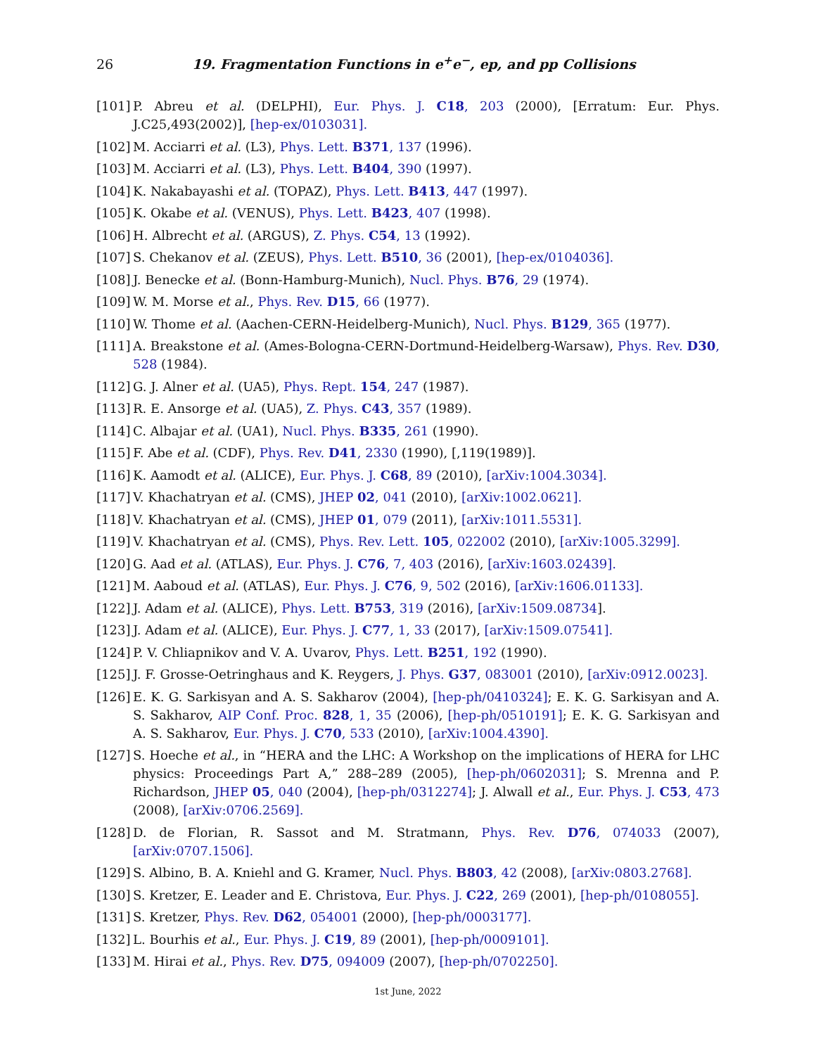26 19. Fragmentation Functions in e<sup>+</sup>e<sup>−</sup>, ep, and pp Collisions
[101] P. Abreu et al. (DELPHI), Eur. Phys. J. C18, 203 (2000), [Erratum: Eur. Phys. J.C25,493(2002)], [hep-ex/0103031].
[102] M. Acciarri et al. (L3), Phys. Lett. B371, 137 (1996).
[103] M. Acciarri et al. (L3), Phys. Lett. B404, 390 (1997).
[104] K. Nakabayashi et al. (TOPAZ), Phys. Lett. B413, 447 (1997).
[105] K. Okabe et al. (VENUS), Phys. Lett. B423, 407 (1998).
[106] H. Albrecht et al. (ARGUS), Z. Phys. C54, 13 (1992).
[107] S. Chekanov et al. (ZEUS), Phys. Lett. B510, 36 (2001), [hep-ex/0104036].
[108] J. Benecke et al. (Bonn-Hamburg-Munich), Nucl. Phys. B76, 29 (1974).
[109] W. M. Morse et al., Phys. Rev. D15, 66 (1977).
[110] W. Thome et al. (Aachen-CERN-Heidelberg-Munich), Nucl. Phys. B129, 365 (1977).
[111] A. Breakstone et al. (Ames-Bologna-CERN-Dortmund-Heidelberg-Warsaw), Phys. Rev. D30, 528 (1984).
[112] G. J. Alner et al. (UA5), Phys. Rept. 154, 247 (1987).
[113] R. E. Ansorge et al. (UA5), Z. Phys. C43, 357 (1989).
[114] C. Albajar et al. (UA1), Nucl. Phys. B335, 261 (1990).
[115] F. Abe et al. (CDF), Phys. Rev. D41, 2330 (1990), [,119(1989)].
[116] K. Aamodt et al. (ALICE), Eur. Phys. J. C68, 89 (2010), [arXiv:1004.3034].
[117] V. Khachatryan et al. (CMS), JHEP 02, 041 (2010), [arXiv:1002.0621].
[118] V. Khachatryan et al. (CMS), JHEP 01, 079 (2011), [arXiv:1011.5531].
[119] V. Khachatryan et al. (CMS), Phys. Rev. Lett. 105, 022002 (2010), [arXiv:1005.3299].
[120] G. Aad et al. (ATLAS), Eur. Phys. J. C76, 7, 403 (2016), [arXiv:1603.02439].
[121] M. Aaboud et al. (ATLAS), Eur. Phys. J. C76, 9, 502 (2016), [arXiv:1606.01133].
[122] J. Adam et al. (ALICE), Phys. Lett. B753, 319 (2016), [arXiv:1509.08734].
[123] J. Adam et al. (ALICE), Eur. Phys. J. C77, 1, 33 (2017), [arXiv:1509.07541].
[124] P. V. Chliapnikov and V. A. Uvarov, Phys. Lett. B251, 192 (1990).
[125] J. F. Grosse-Oetringhaus and K. Reygers, J. Phys. G37, 083001 (2010), [arXiv:0912.0023].
[126] E. K. G. Sarkisyan and A. S. Sakharov (2004), [hep-ph/0410324]; E. K. G. Sarkisyan and A. S. Sakharov, AIP Conf. Proc. 828, 1, 35 (2006), [hep-ph/0510191]; E. K. G. Sarkisyan and A. S. Sakharov, Eur. Phys. J. C70, 533 (2010), [arXiv:1004.4390].
[127] S. Hoeche et al., in “HERA and the LHC: A Workshop on the implications of HERA for LHC physics: Proceedings Part A,” 288–289 (2005), [hep-ph/0602031]; S. Mrenna and P. Richardson, JHEP 05, 040 (2004), [hep-ph/0312274]; J. Alwall et al., Eur. Phys. J. C53, 473 (2008), [arXiv:0706.2569].
[128] D. de Florian, R. Sassot and M. Stratmann, Phys. Rev. D76, 074033 (2007), [arXiv:0707.1506].
[129] S. Albino, B. A. Kniehl and G. Kramer, Nucl. Phys. B803, 42 (2008), [arXiv:0803.2768].
[130] S. Kretzer, E. Leader and E. Christova, Eur. Phys. J. C22, 269 (2001), [hep-ph/0108055].
[131] S. Kretzer, Phys. Rev. D62, 054001 (2000), [hep-ph/0003177].
[132] L. Bourhis et al., Eur. Phys. J. C19, 89 (2001), [hep-ph/0009101].
[133] M. Hirai et al., Phys. Rev. D75, 094009 (2007), [hep-ph/0702250].
1st June, 2022